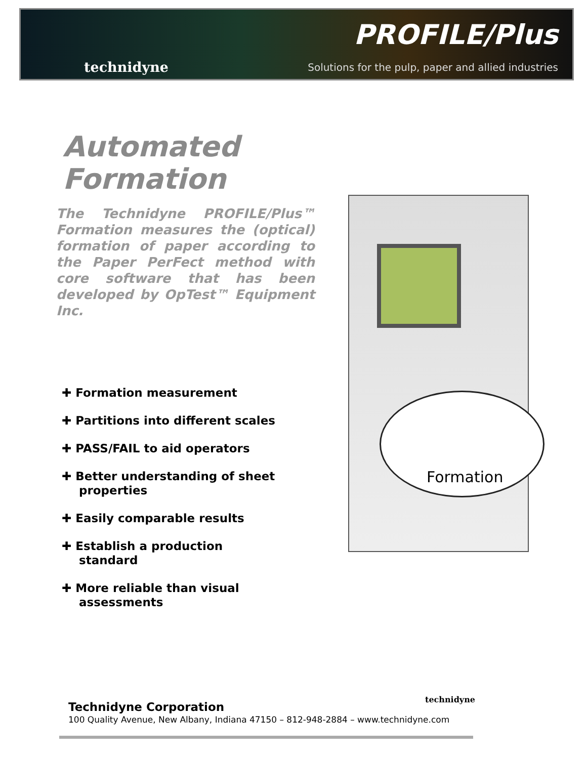technidyne
PROFILE/Plus
Solutions for the pulp, paper and allied industries
Automated
Formation
The Technidyne PROFILE/Plus™ Formation measures the (optical) formation of paper according to the Paper PerFect method with core software that has been developed by OpTest™ Equipment Inc.
✚ Formation measurement
✚ Partitions into different scales
✚ PASS/FAIL to aid operators
✚ Better understanding of sheet properties
✚ Easily comparable results
✚ Establish a production standard
✚ More reliable than visual assessments
Formation
technidyne
Technidyne Corporation
100 Quality Avenue, New Albany, Indiana 47150 – 812-948-2884 – www.technidyne.com